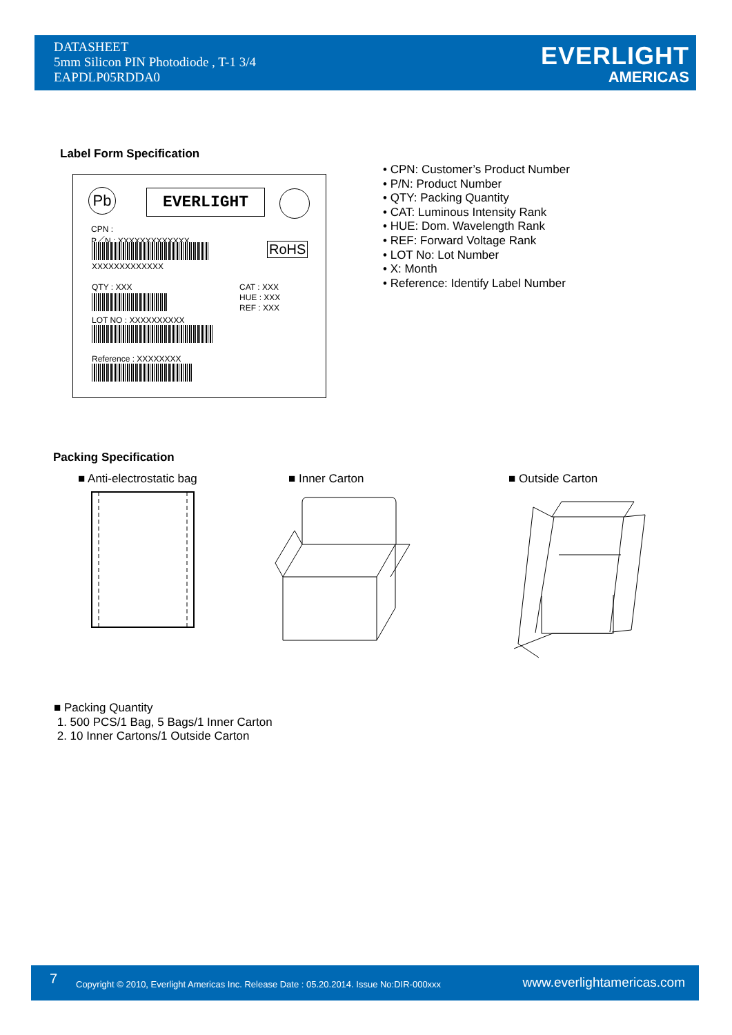DATASHEET
5mm Silicon PIN Photodiode , T-1 3/4
EAPDLP05RDDA0
EVERLIGHT
AMERICAS
Label Form Specification
Pb EVERLIGHT
CPN :
P／N : XXXXXXXXXXXXX
XXXXXXXXXXXXX
RoHS
QTY : XXX
CAT : XXX
HUE : XXX
REF : XXX
LOT NO : XXXXXXXXXX
Reference : XXXXXXXX
• CPN: Customer’s Product Number
• P/N: Product Number
• QTY: Packing Quantity
• CAT: Luminous Intensity Rank
• HUE: Dom. Wavelength Rank
• REF: Forward Voltage Rank
• LOT No: Lot Number
• X: Month
• Reference: Identify Label Number
Packing Specification
■ Anti-electrostatic bag ■ Inner Carton ■ Outside Carton
■ Packing Quantity
1. 500 PCS/1 Bag, 5 Bags/1 Inner Carton
2. 10 Inner Cartons/1 Outside Carton
7 Copyright © 2010, Everlight Americas Inc. Release Date : 05.20.2014. Issue No:DIR-000xxx www.everlightamericas.com